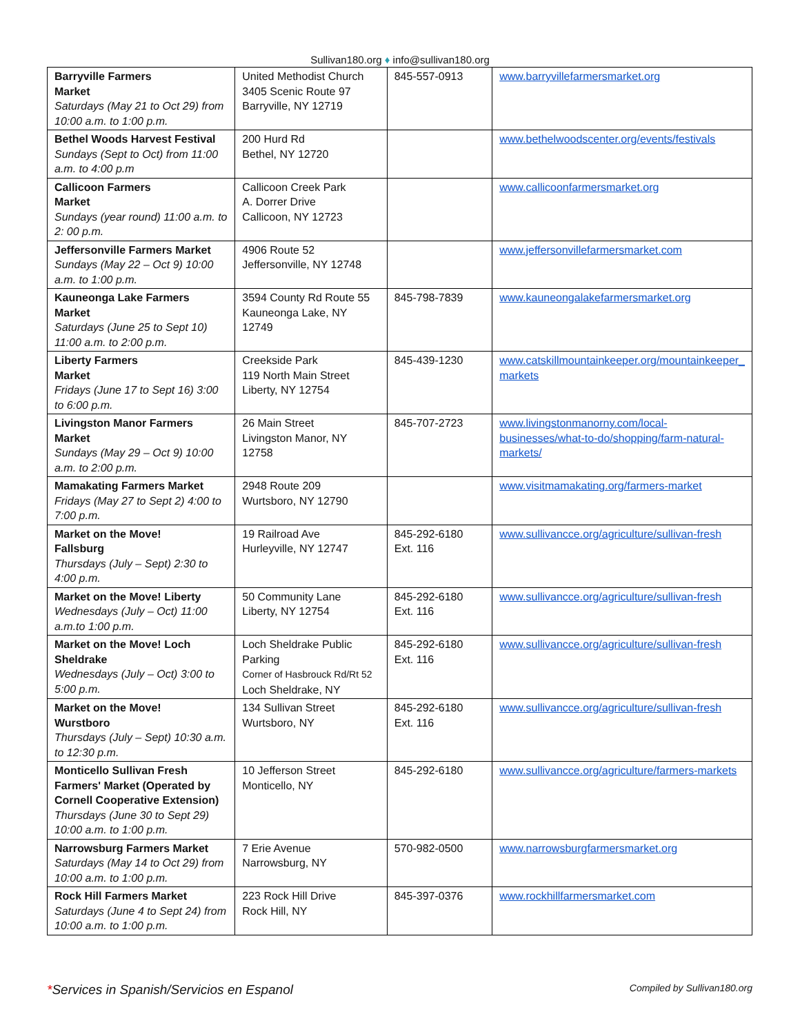Sullivan180.org ♦ info@sullivan180.org
| Barryville Farmers Market Saturdays (May 21 to Oct 29) from 10:00 a.m. to 1:00 p.m. | United Methodist Church 3405 Scenic Route 97 Barryville, NY 12719 | 845-557-0913 | www.barryvillefarmersmarket.org |
| Bethel Woods Harvest Festival Sundays (Sept to Oct) from 11:00 a.m. to 4:00 p.m | 200 Hurd Rd Bethel, NY 12720 | | www.bethelwoodscenter.org/events/festivals |
| Callicoon Farmers Market Sundays (year round) 11:00 a.m. to 2: 00 p.m. | Callicoon Creek Park A. Dorrer Drive Callicoon, NY 12723 | | www.callicoonfarmersmarket.org |
| Jeffersonville Farmers Market Sundays (May 22 – Oct 9) 10:00 a.m. to 1:00 p.m. | 4906 Route 52 Jeffersonville, NY 12748 | | www.jeffersonvillefarmersmarket.com |
| Kauneonga Lake Farmers Market Saturdays (June 25 to Sept 10) 11:00 a.m. to 2:00 p.m. | 3594 County Rd Route 55 Kauneonga Lake, NY 12749 | 845-798-7839 | www.kauneongalakefarmersmarket.org |
| Liberty Farmers Market Fridays (June 17 to Sept 16) 3:00 to 6:00 p.m. | Creekside Park 119 North Main Street Liberty, NY 12754 | 845-439-1230 | www.catskillmountainkeeper.org/mountainkeeper_ markets |
| Livingston Manor Farmers Market Sundays (May 29 – Oct 9) 10:00 a.m. to 2:00 p.m. | 26 Main Street Livingston Manor, NY 12758 | 845-707-2723 | www.livingstonmanorny.com/local-businesses/what-to-do/shopping/farm-natural-markets/ |
| Mamakating Farmers Market Fridays (May 27 to Sept 2) 4:00 to 7:00 p.m. | 2948 Route 209 Wurtsboro, NY 12790 | | www.visitmamakating.org/farmers-market |
| Market on the Move! Fallsburg Thursdays (July – Sept) 2:30 to 4:00 p.m. | 19 Railroad Ave Hurleyville, NY 12747 | 845-292-6180 Ext. 116 | www.sullivancce.org/agriculture/sullivan-fresh |
| Market on the Move! Liberty Wednesdays (July – Oct) 11:00 a.m.to 1:00 p.m. | 50 Community Lane Liberty, NY 12754 | 845-292-6180 Ext. 116 | www.sullivancce.org/agriculture/sullivan-fresh |
| Market on the Move! Loch Sheldrake Wednesdays (July – Oct) 3:00 to 5:00 p.m. | Loch Sheldrake Public Parking Corner of Hasbrouck Rd/Rt 52 Loch Sheldrake, NY | 845-292-6180 Ext. 116 | www.sullivancce.org/agriculture/sullivan-fresh |
| Market on the Move! Wurstboro Thursdays (July – Sept) 10:30 a.m. to 12:30 p.m. | 134 Sullivan Street Wurtsboro, NY | 845-292-6180 Ext. 116 | www.sullivancce.org/agriculture/sullivan-fresh |
| Monticello Sullivan Fresh Farmers' Market (Operated by Cornell Cooperative Extension) Thursdays (June 30 to Sept 29) 10:00 a.m. to 1:00 p.m. | 10 Jefferson Street Monticello, NY | 845-292-6180 | www.sullivancce.org/agriculture/farmers-markets |
| Narrowsburg Farmers Market Saturdays (May 14 to Oct 29) from 10:00 a.m. to 1:00 p.m. | 7 Erie Avenue Narrowsburg, NY | 570-982-0500 | www.narrowsburgfarmersmarket.org |
| Rock Hill Farmers Market Saturdays (June 4 to Sept 24) from 10:00 a.m. to 1:00 p.m. | 223 Rock Hill Drive Rock Hill, NY | 845-397-0376 | www.rockhillfarmersmarket.com |
*Services in Spanish/Servicios en Espanol
Compiled by Sullivan180.org